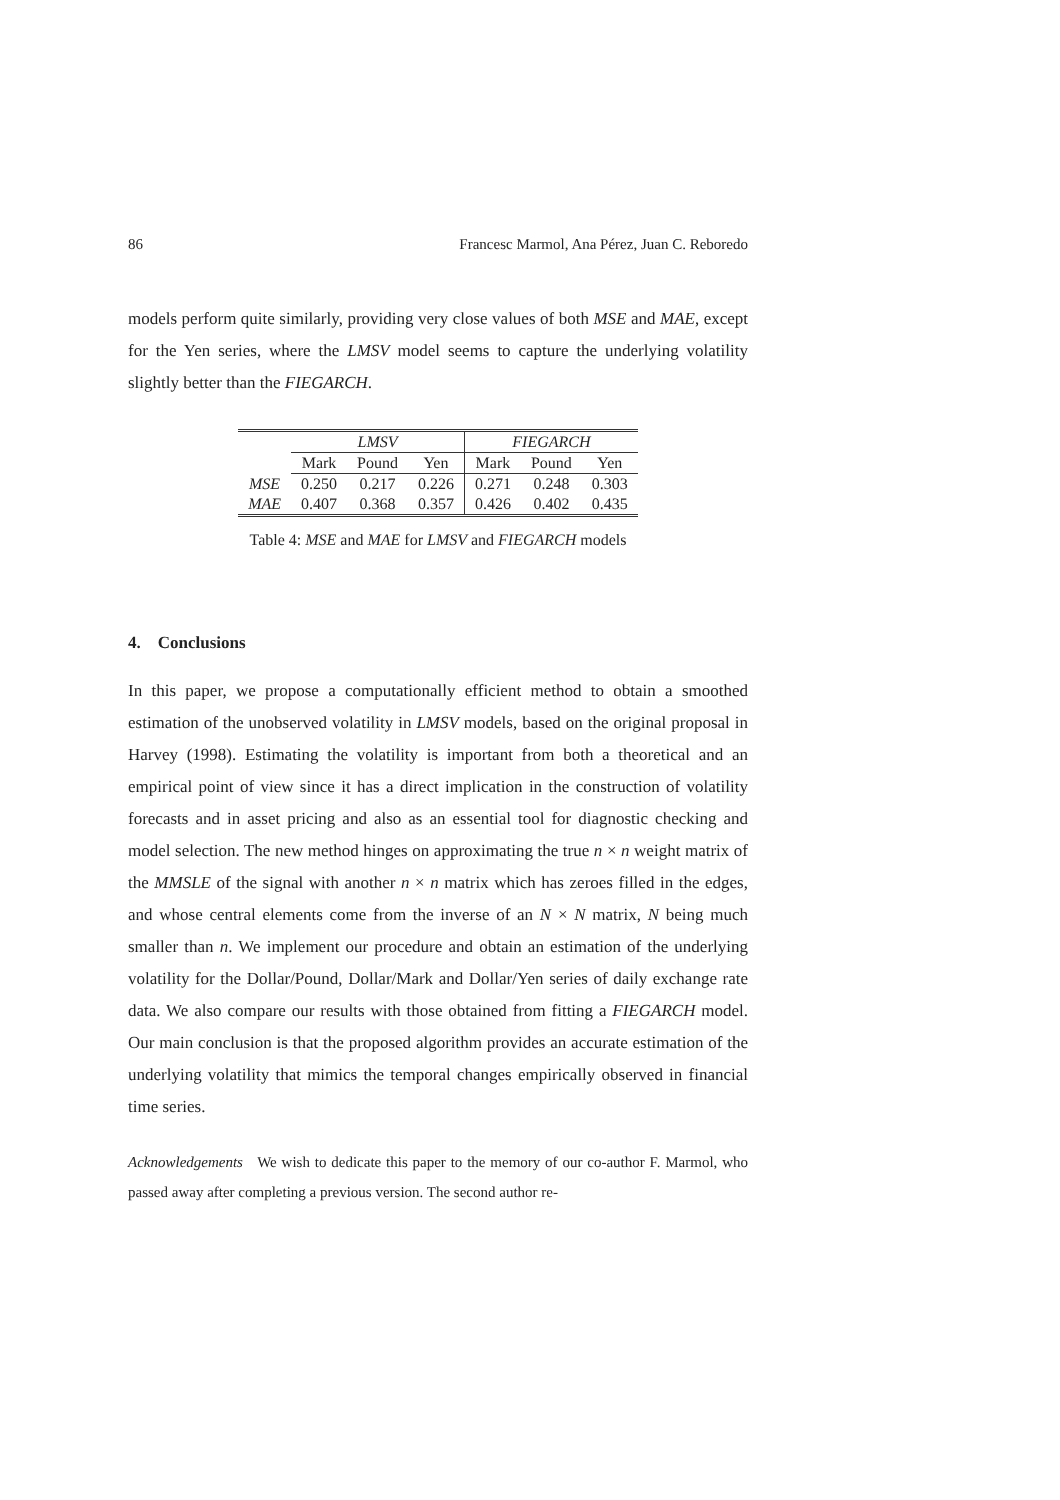86 Francesc Marmol, Ana Pérez, Juan C. Reboredo
models perform quite similarly, providing very close values of both MSE and MAE, except for the Yen series, where the LMSV model seems to capture the underlying volatility slightly better than the FIEGARCH.
| | LMSV | | | FIEGARCH | | |
| --- | --- | --- | --- | --- | --- | --- |
| | Mark | Pound | Yen | Mark | Pound | Yen |
| MSE | 0.250 | 0.217 | 0.226 | 0.271 | 0.248 | 0.303 |
| MAE | 0.407 | 0.368 | 0.357 | 0.426 | 0.402 | 0.435 |
Table 4: MSE and MAE for LMSV and FIEGARCH models
4. Conclusions
In this paper, we propose a computationally efficient method to obtain a smoothed estimation of the unobserved volatility in LMSV models, based on the original proposal in Harvey (1998). Estimating the volatility is important from both a theoretical and an empirical point of view since it has a direct implication in the construction of volatility forecasts and in asset pricing and also as an essential tool for diagnostic checking and model selection. The new method hinges on approximating the true n × n weight matrix of the MMSLE of the signal with another n × n matrix which has zeroes filled in the edges, and whose central elements come from the inverse of an N × N matrix, N being much smaller than n. We implement our procedure and obtain an estimation of the underlying volatility for the Dollar/Pound, Dollar/Mark and Dollar/Yen series of daily exchange rate data. We also compare our results with those obtained from fitting a FIEGARCH model. Our main conclusion is that the proposed algorithm provides an accurate estimation of the underlying volatility that mimics the temporal changes empirically observed in financial time series.
Acknowledgements We wish to dedicate this paper to the memory of our co-author F. Marmol, who passed away after completing a previous version. The second author re-